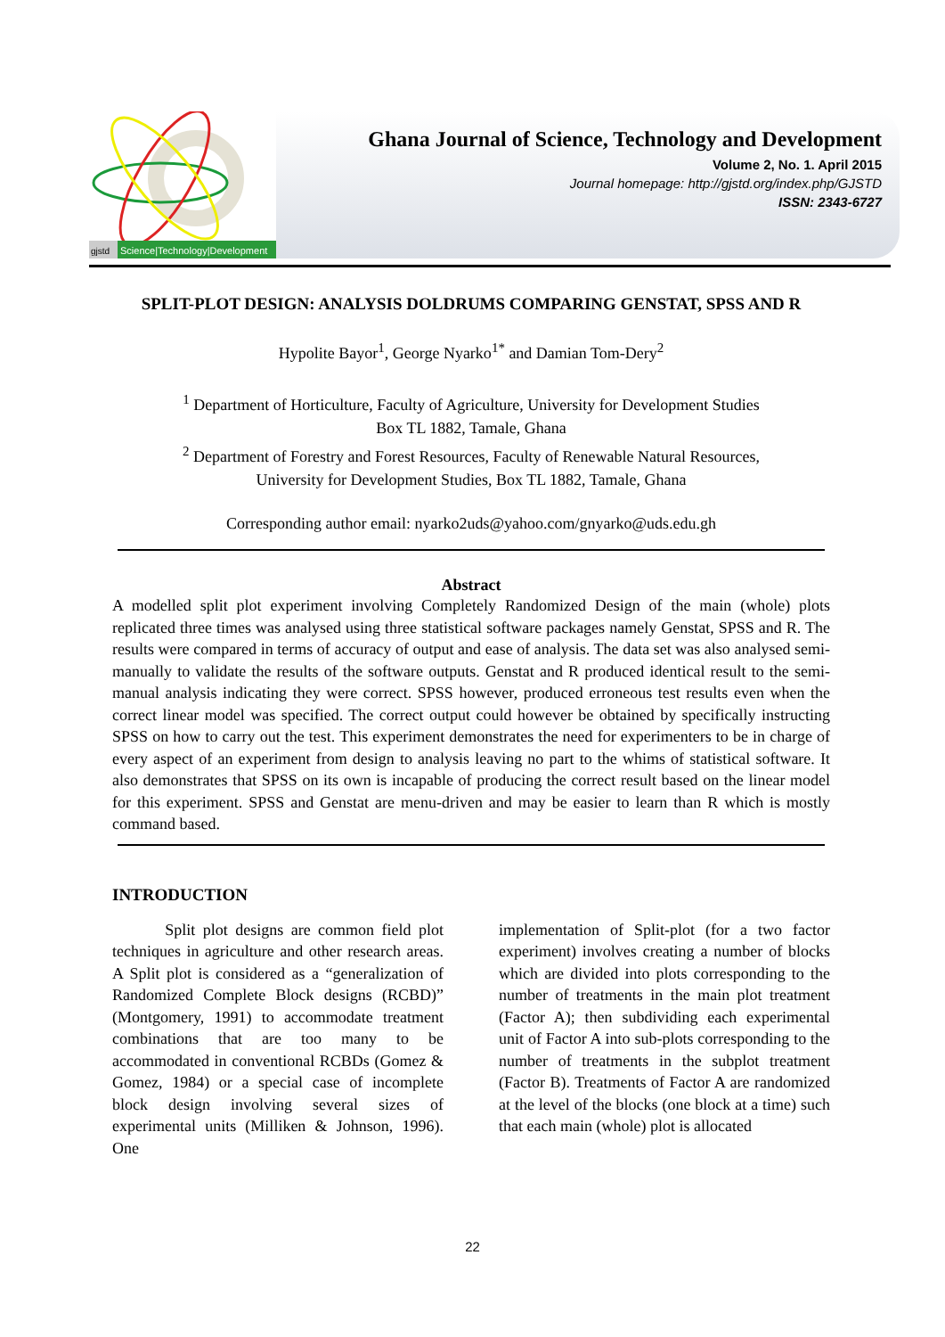gjstd
Science|Technology|Development
Ghana Journal of Science, Technology and Development
Volume 2, No. 1. April 2015
Journal homepage: http://gjstd.org/index.php/GJSTD
ISSN: 2343-6727
SPLIT-PLOT DESIGN: ANALYSIS DOLDRUMS COMPARING GENSTAT, SPSS AND R
Hypolite Bayor<sup>1</sup>, George Nyarko<sup>1*</sup> and Damian Tom-Dery<sup>2</sup>
<sup>1</sup> Department of Horticulture, Faculty of Agriculture, University for Development Studies
Box TL 1882, Tamale, Ghana
<sup>2</sup> Department of Forestry and Forest Resources, Faculty of Renewable Natural Resources,
University for Development Studies, Box TL 1882, Tamale, Ghana
Corresponding author email: nyarko2uds@yahoo.com/gnyarko@uds.edu.gh
Abstract
A modelled split plot experiment involving Completely Randomized Design of the main (whole) plots replicated three times was analysed using three statistical software packages namely Genstat, SPSS and R. The results were compared in terms of accuracy of output and ease of analysis. The data set was also analysed semi-manually to validate the results of the software outputs. Genstat and R produced identical result to the semi-manual analysis indicating they were correct. SPSS however, produced erroneous test results even when the correct linear model was specified. The correct output could however be obtained by specifically instructing SPSS on how to carry out the test. This experiment demonstrates the need for experimenters to be in charge of every aspect of an experiment from design to analysis leaving no part to the whims of statistical software. It also demonstrates that SPSS on its own is incapable of producing the correct result based on the linear model for this experiment. SPSS and Genstat are menu-driven and may be easier to learn than R which is mostly command based.
INTRODUCTION
Split plot designs are common field plot techniques in agriculture and other research areas. A Split plot is considered as a “generalization of Randomized Complete Block designs (RCBD)” (Montgomery, 1991) to accommodate treatment combinations that are too many to be accommodated in conventional RCBDs (Gomez & Gomez, 1984) or a special case of incomplete block design involving several sizes of experimental units (Milliken & Johnson, 1996). One
implementation of Split-plot (for a two factor experiment) involves creating a number of blocks which are divided into plots corresponding to the number of treatments in the main plot treatment (Factor A); then subdividing each experimental unit of Factor A into sub-plots corresponding to the number of treatments in the subplot treatment (Factor B). Treatments of Factor A are randomized at the level of the blocks (one block at a time) such that each main (whole) plot is allocated
22